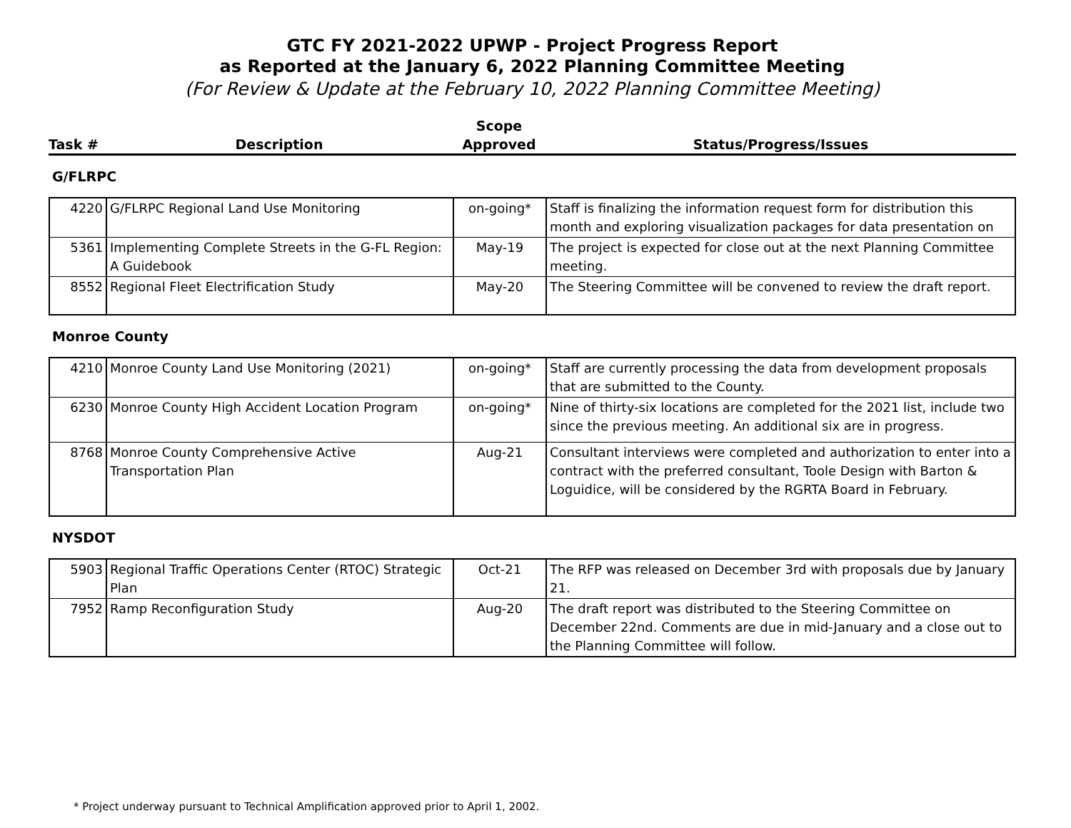GTC FY 2021-2022 UPWP - Project Progress Report
as Reported at the January 6, 2022 Planning Committee Meeting
(For Review & Update at the February 10, 2022 Planning Committee Meeting)
| Task # | Description | Scope Approved | Status/Progress/Issues |
| --- | --- | --- | --- |
G/FLRPC
| 4220 | G/FLRPC Regional Land Use Monitoring | on-going* | Staff is finalizing the information request form for distribution this month and exploring visualization packages for data presentation on |
| 5361 | Implementing Complete Streets in the G-FL Region: A Guidebook | May-19 | The project is expected for close out at the next Planning Committee meeting. |
| 8552 | Regional Fleet Electrification Study | May-20 | The Steering Committee will be convened to review the draft report. |
Monroe County
| 4210 | Monroe County Land Use Monitoring (2021) | on-going* | Staff are currently processing the data from development proposals that are submitted to the County. |
| 6230 | Monroe County High Accident Location Program | on-going* | Nine of thirty-six locations are completed for the 2021 list, include two since the previous meeting. An additional six are in progress. |
| 8768 | Monroe County Comprehensive Active Transportation Plan | Aug-21 | Consultant interviews were completed and authorization to enter into a contract with the preferred consultant, Toole Design with Barton & Loguidice, will be considered by the RGRTA Board in February. |
NYSDOT
| 5903 | Regional Traffic Operations Center (RTOC) Strategic Plan | Oct-21 | The RFP was released on December 3rd with proposals due by January 21. |
| 7952 | Ramp Reconfiguration Study | Aug-20 | The draft report was distributed to the Steering Committee on December 22nd. Comments are due in mid-January and a close out to the Planning Committee will follow. |
* Project underway pursuant to Technical Amplification approved prior to April 1, 2002.